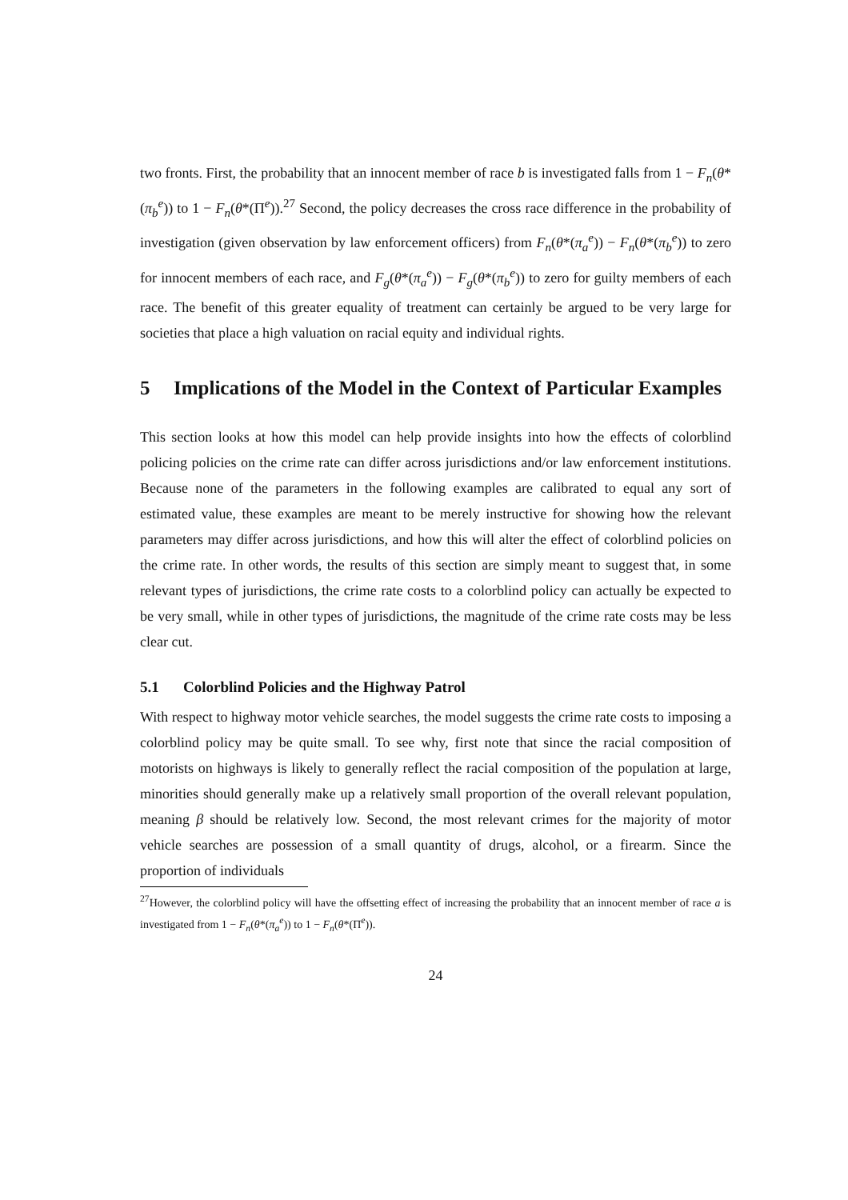two fronts. First, the probability that an innocent member of race b is investigated falls from 1 − F<sub>n</sub>(θ*(π<sub>b</sub><sup>e</sup>)) to 1 − F<sub>n</sub>(θ*(Π<sup>e</sup>)).<sup>27</sup> Second, the policy decreases the cross race difference in the probability of investigation (given observation by law enforcement officers) from F<sub>n</sub>(θ*(π<sub>a</sub><sup>e</sup>)) − F<sub>n</sub>(θ*(π<sub>b</sub><sup>e</sup>)) to zero for innocent members of each race, and F<sub>g</sub>(θ*(π<sub>a</sub><sup>e</sup>)) − F<sub>g</sub>(θ*(π<sub>b</sub><sup>e</sup>)) to zero for guilty members of each race. The benefit of this greater equality of treatment can certainly be argued to be very large for societies that place a high valuation on racial equity and individual rights.
5 Implications of the Model in the Context of Particular Examples
This section looks at how this model can help provide insights into how the effects of colorblind policing policies on the crime rate can differ across jurisdictions and/or law enforcement institutions. Because none of the parameters in the following examples are calibrated to equal any sort of estimated value, these examples are meant to be merely instructive for showing how the relevant parameters may differ across jurisdictions, and how this will alter the effect of colorblind policies on the crime rate. In other words, the results of this section are simply meant to suggest that, in some relevant types of jurisdictions, the crime rate costs to a colorblind policy can actually be expected to be very small, while in other types of jurisdictions, the magnitude of the crime rate costs may be less clear cut.
5.1 Colorblind Policies and the Highway Patrol
With respect to highway motor vehicle searches, the model suggests the crime rate costs to imposing a colorblind policy may be quite small. To see why, first note that since the racial composition of motorists on highways is likely to generally reflect the racial composition of the population at large, minorities should generally make up a relatively small proportion of the overall relevant population, meaning β should be relatively low. Second, the most relevant crimes for the majority of motor vehicle searches are possession of a small quantity of drugs, alcohol, or a firearm. Since the proportion of individuals
<sup>27</sup> However, the colorblind policy will have the offsetting effect of increasing the probability that an innocent member of race a is investigated from 1 − F<sub>n</sub>(θ*(π<sub>a</sub><sup>e</sup>)) to 1 − F<sub>n</sub>(θ*(Π<sup>e</sup>)).
24